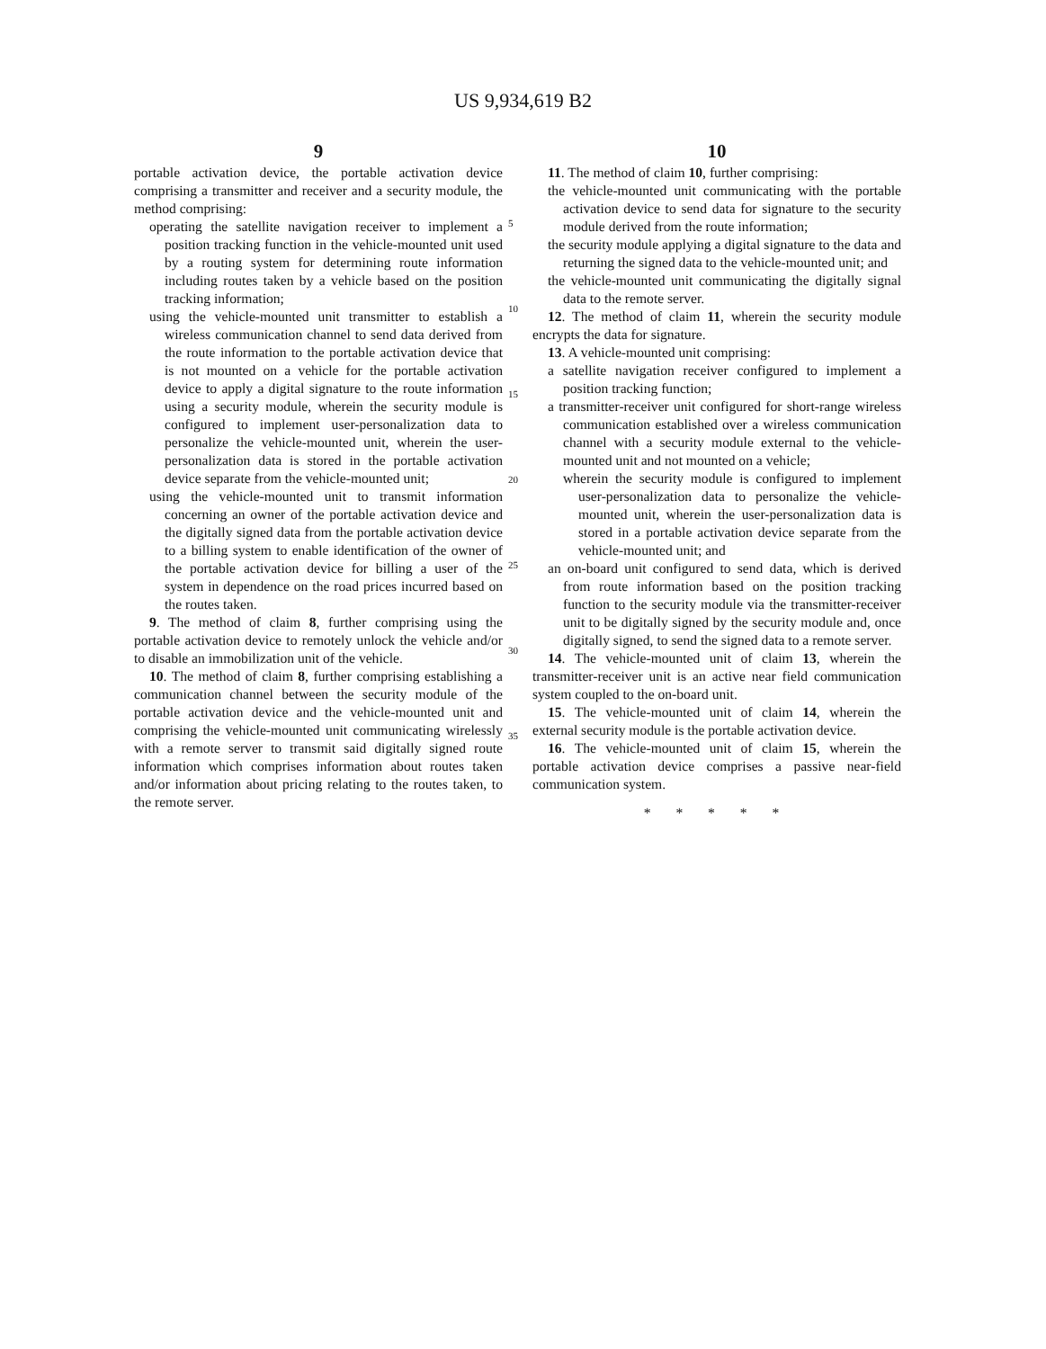US 9,934,619 B2
9
portable activation device, the portable activation device comprising a transmitter and receiver and a security module, the method comprising:
operating the satellite navigation receiver to implement a position tracking function in the vehicle-mounted unit used by a routing system for determining route information including routes taken by a vehicle based on the position tracking information;
using the vehicle-mounted unit transmitter to establish a wireless communication channel to send data derived from the route information to the portable activation device that is not mounted on a vehicle for the portable activation device to apply a digital signature to the route information using a security module, wherein the security module is configured to implement user-personalization data to personalize the vehicle-mounted unit, wherein the user-personalization data is stored in the portable activation device separate from the vehicle-mounted unit;
using the vehicle-mounted unit to transmit information concerning an owner of the portable activation device and the digitally signed data from the portable activation device to a billing system to enable identification of the owner of the portable activation device for billing a user of the system in dependence on the road prices incurred based on the routes taken.
9. The method of claim 8, further comprising using the portable activation device to remotely unlock the vehicle and/or to disable an immobilization unit of the vehicle.
10. The method of claim 8, further comprising establishing a communication channel between the security module of the portable activation device and the vehicle-mounted unit and comprising the vehicle-mounted unit communicating wirelessly with a remote server to transmit said digitally signed route information which comprises information about routes taken and/or information about pricing relating to the routes taken, to the remote server.
5
10
15
20
25
30
35
10
11. The method of claim 10, further comprising:
the vehicle-mounted unit communicating with the portable activation device to send data for signature to the security module derived from the route information;
the security module applying a digital signature to the data and returning the signed data to the vehicle-mounted unit; and
the vehicle-mounted unit communicating the digitally signal data to the remote server.
12. The method of claim 11, wherein the security module encrypts the data for signature.
13. A vehicle-mounted unit comprising:
a satellite navigation receiver configured to implement a position tracking function;
a transmitter-receiver unit configured for short-range wireless communication established over a wireless communication channel with a security module external to the vehicle-mounted unit and not mounted on a vehicle;
wherein the security module is configured to implement user-personalization data to personalize the vehicle-mounted unit, wherein the user-personalization data is stored in a portable activation device separate from the vehicle-mounted unit; and
an on-board unit configured to send data, which is derived from route information based on the position tracking function to the security module via the transmitter-receiver unit to be digitally signed by the security module and, once digitally signed, to send the signed data to a remote server.
14. The vehicle-mounted unit of claim 13, wherein the transmitter-receiver unit is an active near field communication system coupled to the on-board unit.
15. The vehicle-mounted unit of claim 14, wherein the external security module is the portable activation device.
16. The vehicle-mounted unit of claim 15, wherein the portable activation device comprises a passive near-field communication system.
* * * * *